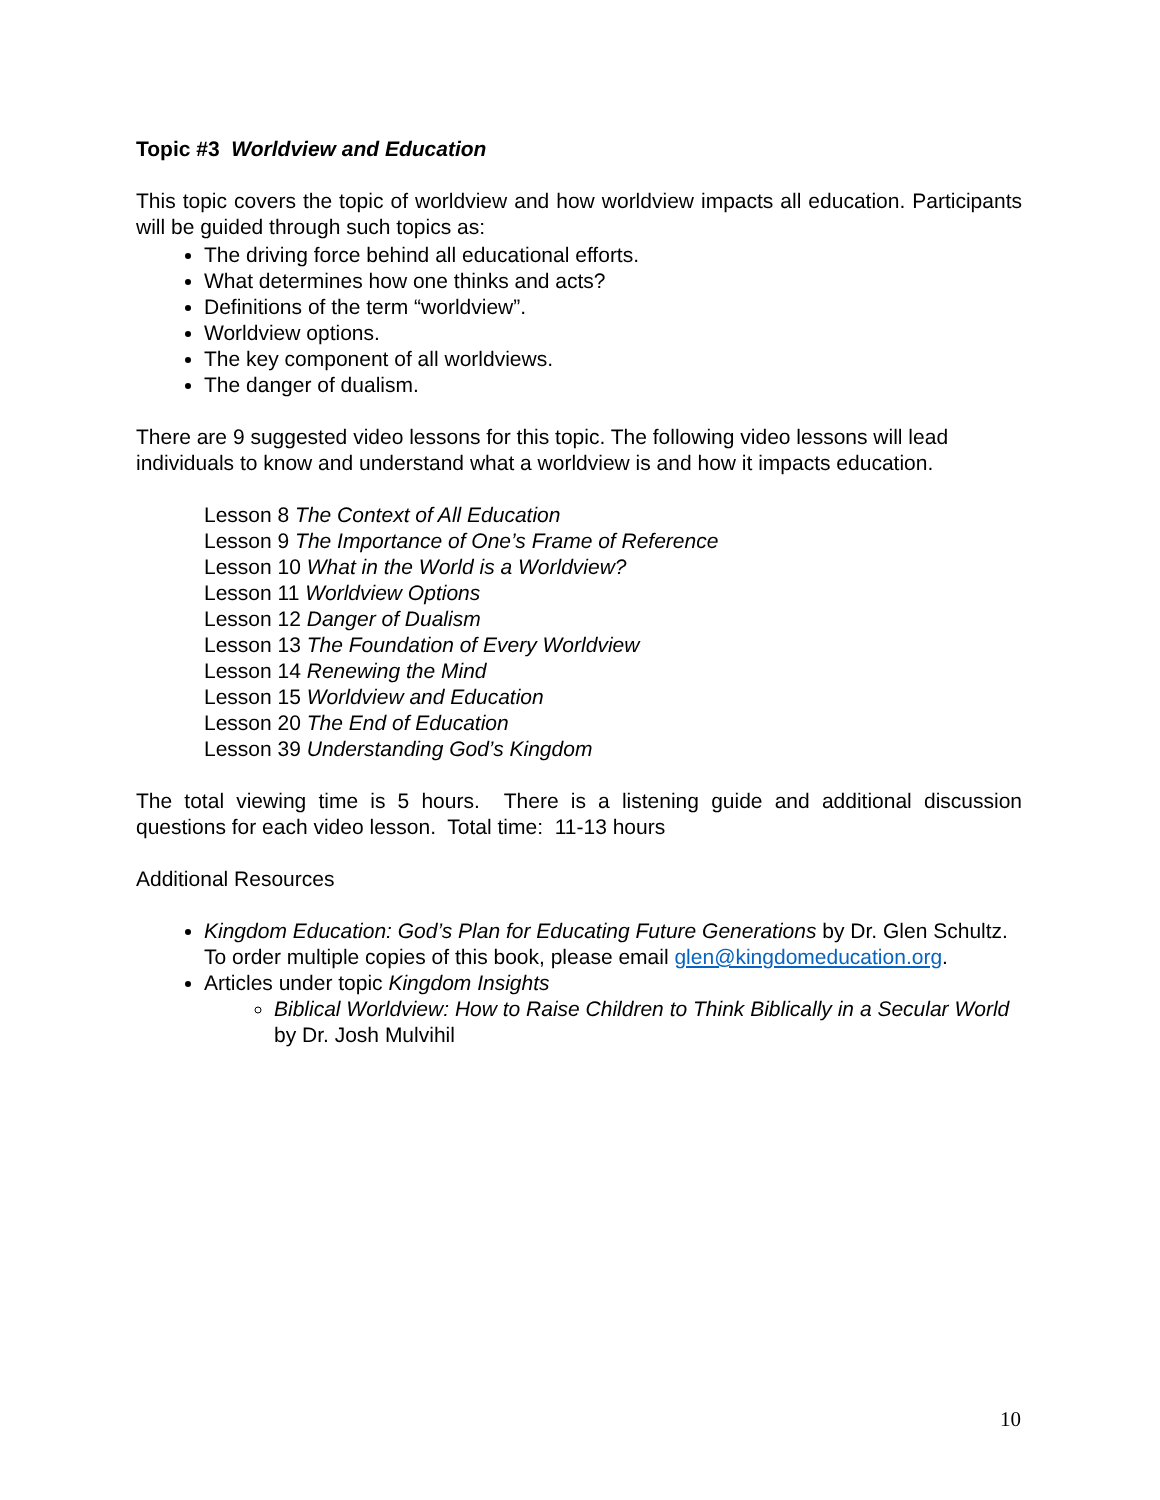Topic #3 Worldview and Education
This topic covers the topic of worldview and how worldview impacts all education. Participants will be guided through such topics as:
The driving force behind all educational efforts.
What determines how one thinks and acts?
Definitions of the term “worldview”.
Worldview options.
The key component of all worldviews.
The danger of dualism.
There are 9 suggested video lessons for this topic. The following video lessons will lead individuals to know and understand what a worldview is and how it impacts education.
Lesson 8 The Context of All Education
Lesson 9 The Importance of One’s Frame of Reference
Lesson 10 What in the World is a Worldview?
Lesson 11 Worldview Options
Lesson 12 Danger of Dualism
Lesson 13 The Foundation of Every Worldview
Lesson 14 Renewing the Mind
Lesson 15 Worldview and Education
Lesson 20 The End of Education
Lesson 39 Understanding God’s Kingdom
The total viewing time is 5 hours. There is a listening guide and additional discussion questions for each video lesson. Total time: 11-13 hours
Additional Resources
Kingdom Education: God’s Plan for Educating Future Generations by Dr. Glen Schultz.
To order multiple copies of this book, please email glen@kingdomeducation.org.
Articles under topic Kingdom Insights
Biblical Worldview: How to Raise Children to Think Biblically in a Secular World by Dr. Josh Mulvihil
10